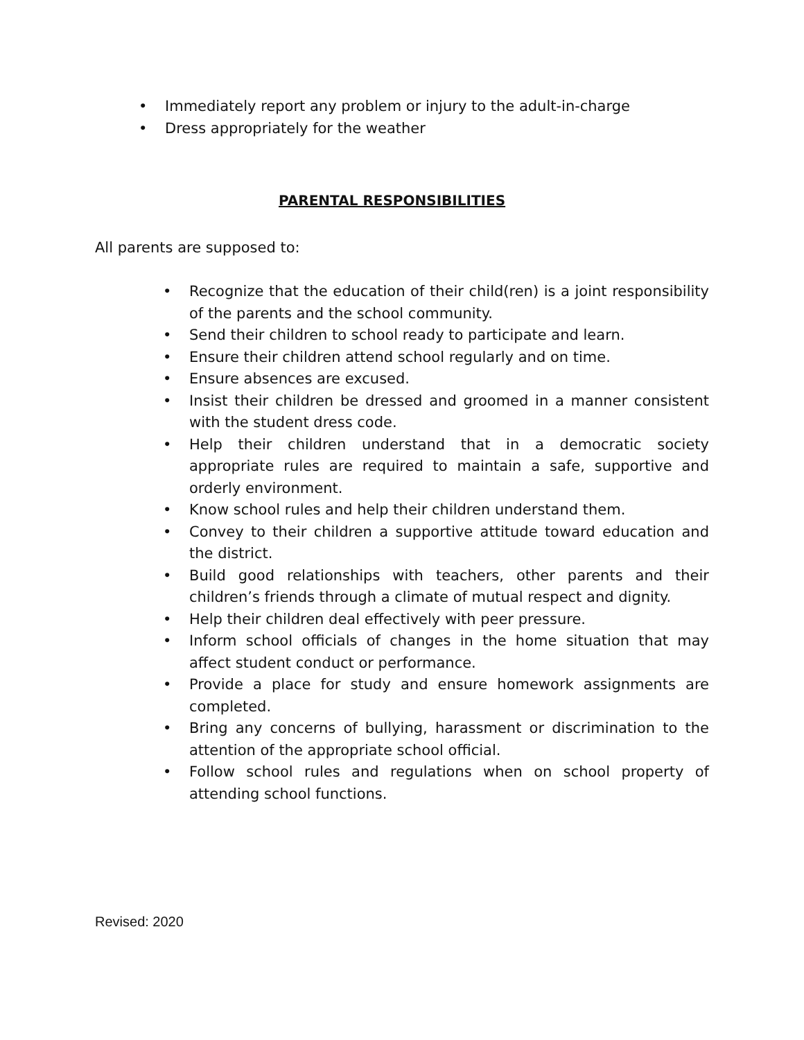• Immediately report any problem or injury to the adult-in-charge
• Dress appropriately for the weather
PARENTAL RESPONSIBILITIES
All parents are supposed to:
• Recognize that the education of their child(ren) is a joint responsibility of the parents and the school community.
• Send their children to school ready to participate and learn.
• Ensure their children attend school regularly and on time.
• Ensure absences are excused.
• Insist their children be dressed and groomed in a manner consistent with the student dress code.
• Help their children understand that in a democratic society appropriate rules are required to maintain a safe, supportive and orderly environment.
• Know school rules and help their children understand them.
• Convey to their children a supportive attitude toward education and the district.
• Build good relationships with teachers, other parents and their children’s friends through a climate of mutual respect and dignity.
• Help their children deal effectively with peer pressure.
• Inform school officials of changes in the home situation that may affect student conduct or performance.
• Provide a place for study and ensure homework assignments are completed.
• Bring any concerns of bullying, harassment or discrimination to the attention of the appropriate school official.
• Follow school rules and regulations when on school property of attending school functions.
Revised: 2020